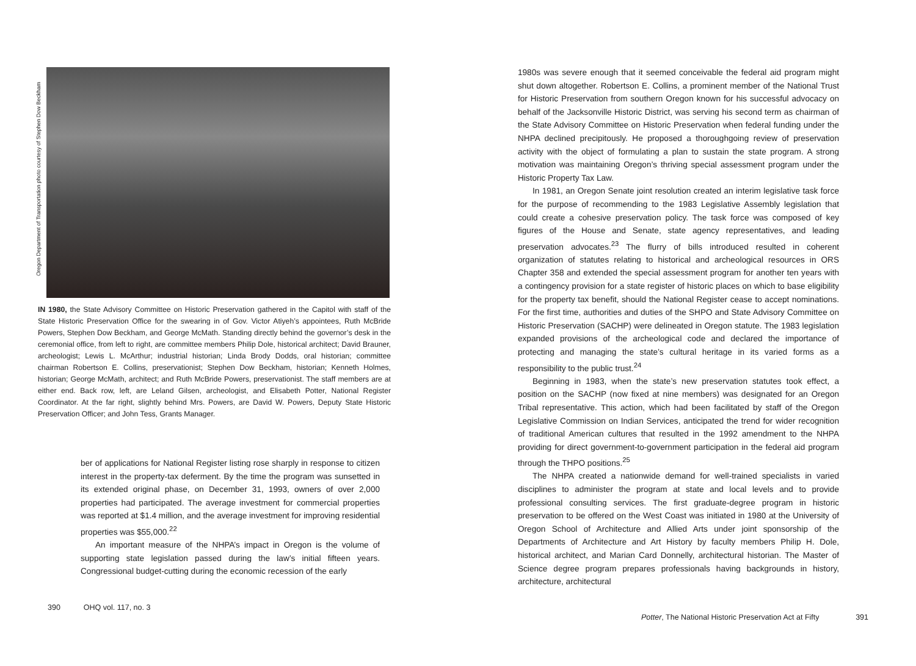Oregon Department of Transportation photo courtesy of Stephen Dow Beckham
IN 1980, the State Advisory Committee on Historic Preservation gathered in the Capitol with staff of the State Historic Preservation Office for the swearing in of Gov. Victor Atiyeh’s appointees, Ruth McBride Powers, Stephen Dow Beckham, and George McMath. Standing directly behind the governor’s desk in the ceremonial office, from left to right, are committee members Philip Dole, historical architect; David Brauner, archeologist; Lewis L. McArthur; industrial historian; Linda Brody Dodds, oral historian; committee chairman Robertson E. Collins, preservationist; Stephen Dow Beckham, historian; Kenneth Holmes, historian; George McMath, architect; and Ruth McBride Powers, preservationist. The staff members are at either end. Back row, left, are Leland Gilsen, archeologist, and Elisabeth Potter, National Register Coordinator. At the far right, slightly behind Mrs. Powers, are David W. Powers, Deputy State Historic Preservation Officer; and John Tess, Grants Manager.
ber of applications for National Register listing rose sharply in response to citizen interest in the property-tax deferment. By the time the program was sunsetted in its extended original phase, on December 31, 1993, owners of over 2,000 properties had participated. The average investment for commercial properties was reported at $1.4 million, and the average investment for improving residential properties was $55,000.<sup>22</sup>
An important measure of the NHPA’s impact in Oregon is the volume of supporting state legislation passed during the law’s initial fifteen years. Congressional budget-cutting during the economic recession of the early
390 OHQ vol. 117, no. 3
1980s was severe enough that it seemed conceivable the federal aid program might shut down altogether. Robertson E. Collins, a prominent member of the National Trust for Historic Preservation from southern Oregon known for his successful advocacy on behalf of the Jacksonville Historic District, was serving his second term as chairman of the State Advisory Committee on Historic Preservation when federal funding under the NHPA declined precipitously. He proposed a thoroughgoing review of preservation activity with the object of formulating a plan to sustain the state program. A strong motivation was maintaining Oregon’s thriving special assessment program under the Historic Property Tax Law.
In 1981, an Oregon Senate joint resolution created an interim legislative task force for the purpose of recommending to the 1983 Legislative Assembly legislation that could create a cohesive preservation policy. The task force was composed of key figures of the House and Senate, state agency representatives, and leading preservation advocates.<sup>23</sup> The flurry of bills introduced resulted in coherent organization of statutes relating to historical and archeological resources in ORS Chapter 358 and extended the special assessment program for another ten years with a contingency provision for a state register of historic places on which to base eligibility for the property tax benefit, should the National Register cease to accept nominations. For the first time, authorities and duties of the SHPO and State Advisory Committee on Historic Preservation (SACHP) were delineated in Oregon statute. The 1983 legislation expanded provisions of the archeological code and declared the importance of protecting and managing the state’s cultural heritage in its varied forms as a responsibility to the public trust.<sup>24</sup>
Beginning in 1983, when the state’s new preservation statutes took effect, a position on the SACHP (now fixed at nine members) was designated for an Oregon Tribal representative. This action, which had been facilitated by staff of the Oregon Legislative Commission on Indian Services, anticipated the trend for wider recognition of traditional American cultures that resulted in the 1992 amendment to the NHPA providing for direct government-to-government participation in the federal aid program through the THPO positions.<sup>25</sup>
The NHPA created a nationwide demand for well-trained specialists in varied disciplines to administer the program at state and local levels and to provide professional consulting services. The first graduate-degree program in historic preservation to be offered on the West Coast was initiated in 1980 at the University of Oregon School of Architecture and Allied Arts under joint sponsorship of the Departments of Architecture and Art History by faculty members Philip H. Dole, historical architect, and Marian Card Donnelly, architectural historian. The Master of Science degree program prepares professionals having backgrounds in history, architecture, architectural
Potter, The National Historic Preservation Act at Fifty 391